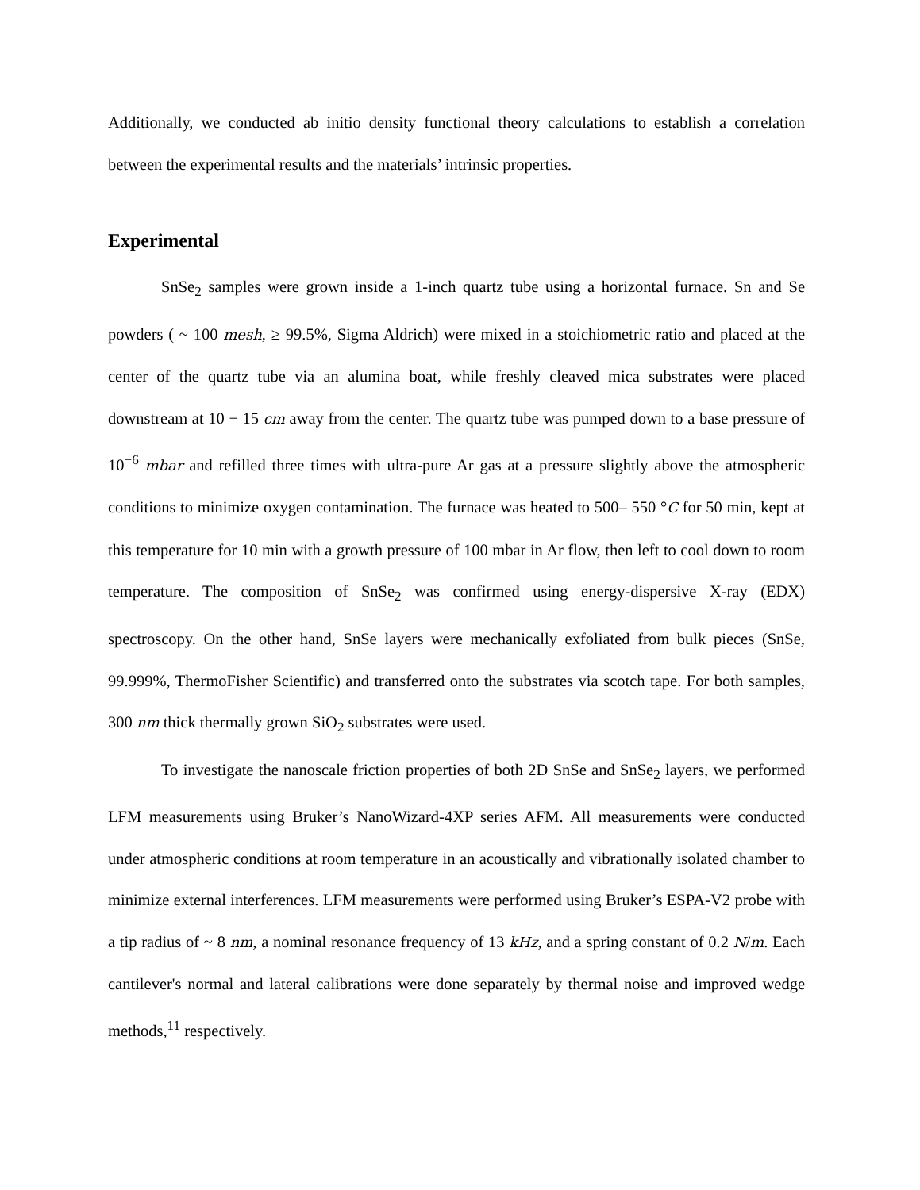Additionally, we conducted ab initio density functional theory calculations to establish a correlation between the experimental results and the materials’ intrinsic properties.
Experimental
SnSe<sub>2</sub> samples were grown inside a 1-inch quartz tube using a horizontal furnace. Sn and Se powders ( ~ 100 mesh, ≥ 99.5%, Sigma Aldrich) were mixed in a stoichiometric ratio and placed at the center of the quartz tube via an alumina boat, while freshly cleaved mica substrates were placed downstream at 10 − 15 cm away from the center. The quartz tube was pumped down to a base pressure of 10<sup>−6</sup> mbar and refilled three times with ultra-pure Ar gas at a pressure slightly above the atmospheric conditions to minimize oxygen contamination. The furnace was heated to 500– 550 °C for 50 min, kept at this temperature for 10 min with a growth pressure of 100 mbar in Ar flow, then left to cool down to room temperature. The composition of SnSe<sub>2</sub> was confirmed using energy-dispersive X-ray (EDX) spectroscopy. On the other hand, SnSe layers were mechanically exfoliated from bulk pieces (SnSe, 99.999%, ThermoFisher Scientific) and transferred onto the substrates via scotch tape. For both samples, 300 nm thick thermally grown SiO<sub>2</sub> substrates were used.
To investigate the nanoscale friction properties of both 2D SnSe and SnSe<sub>2</sub> layers, we performed LFM measurements using Bruker’s NanoWizard-4XP series AFM. All measurements were conducted under atmospheric conditions at room temperature in an acoustically and vibrationally isolated chamber to minimize external interferences. LFM measurements were performed using Bruker’s ESPA-V2 probe with a tip radius of ~ 8 nm, a nominal resonance frequency of 13 kHz, and a spring constant of 0.2 N/m. Each cantilever's normal and lateral calibrations were done separately by thermal noise and improved wedge methods,<sup>11</sup> respectively.